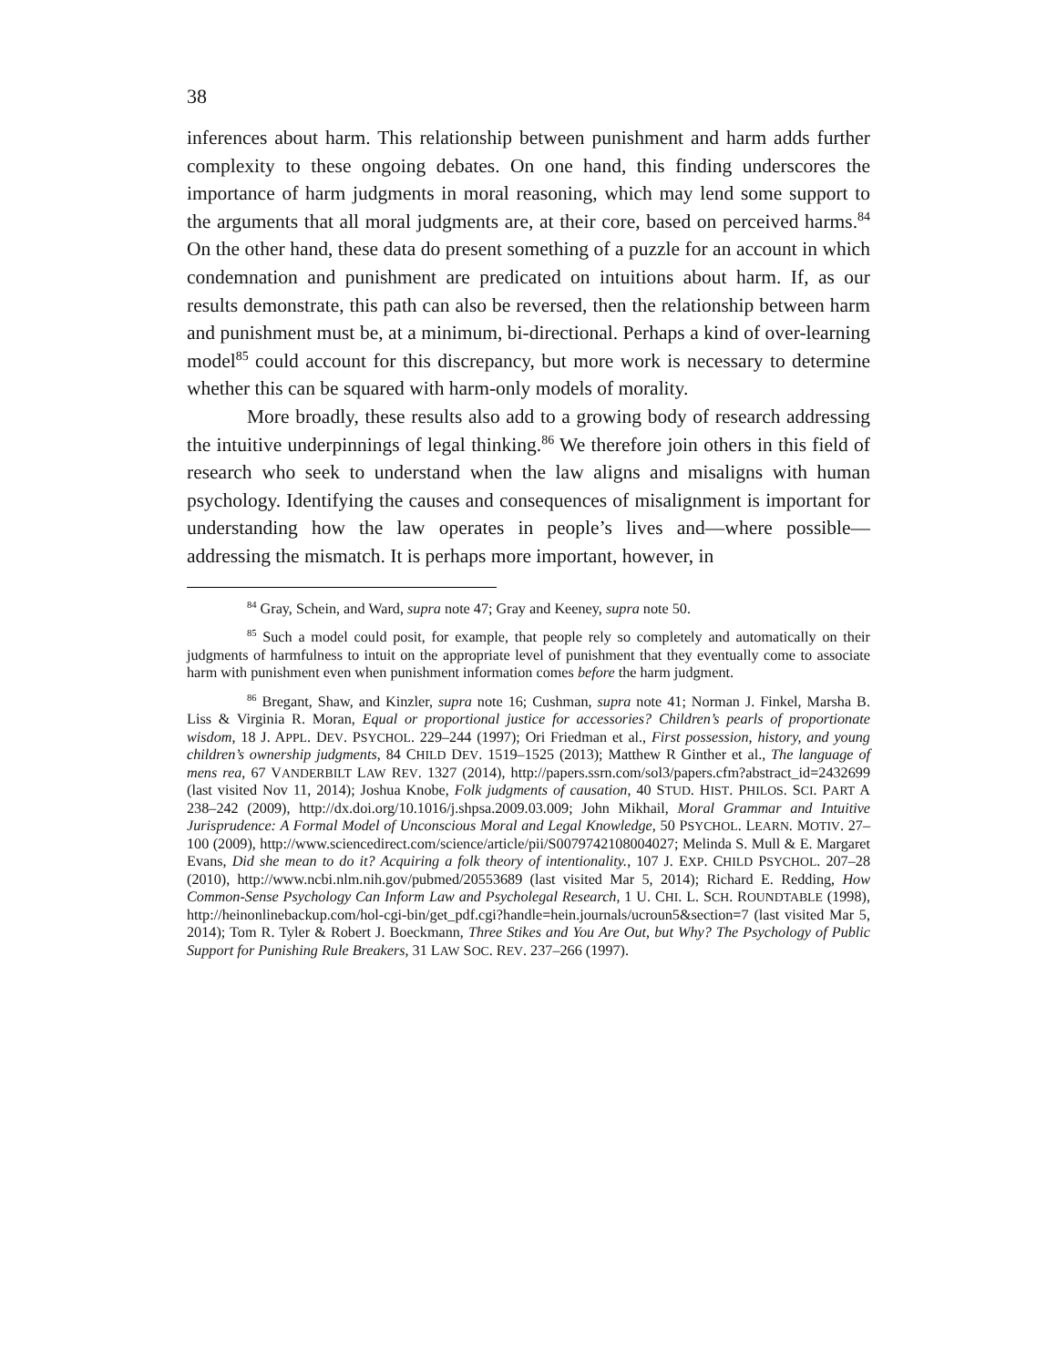38
inferences about harm. This relationship between punishment and harm adds further complexity to these ongoing debates. On one hand, this finding underscores the importance of harm judgments in moral reasoning, which may lend some support to the arguments that all moral judgments are, at their core, based on perceived harms.<sup>84</sup> On the other hand, these data do present something of a puzzle for an account in which condemnation and punishment are predicated on intuitions about harm. If, as our results demonstrate, this path can also be reversed, then the relationship between harm and punishment must be, at a minimum, bi-directional. Perhaps a kind of over-learning model<sup>85</sup> could account for this discrepancy, but more work is necessary to determine whether this can be squared with harm-only models of morality.
More broadly, these results also add to a growing body of research addressing the intuitive underpinnings of legal thinking.<sup>86</sup> We therefore join others in this field of research who seek to understand when the law aligns and misaligns with human psychology. Identifying the causes and consequences of misalignment is important for understanding how the law operates in people’s lives and—where possible—addressing the mismatch. It is perhaps more important, however, in
<sup>84</sup> Gray, Schein, and Ward, supra note 47; Gray and Keeney, supra note 50.
<sup>85</sup> Such a model could posit, for example, that people rely so completely and automatically on their judgments of harmfulness to intuit on the appropriate level of punishment that they eventually come to associate harm with punishment even when punishment information comes before the harm judgment.
<sup>86</sup> Bregant, Shaw, and Kinzler, supra note 16; Cushman, supra note 41; Norman J. Finkel, Marsha B. Liss & Virginia R. Moran, Equal or proportional justice for accessories? Children’s pearls of proportionate wisdom, 18 J. APPL. DEV. PSYCHOL. 229–244 (1997); Ori Friedman et al., First possession, history, and young children’s ownership judgments, 84 CHILD DEV. 1519–1525 (2013); Matthew R Ginther et al., The language of mens rea, 67 VANDERBILT LAW REV. 1327 (2014), http://papers.ssrn.com/sol3/papers.cfm?abstract_id=2432699 (last visited Nov 11, 2014); Joshua Knobe, Folk judgments of causation, 40 STUD. HIST. PHILOS. SCI. PART A 238–242 (2009), http://dx.doi.org/10.1016/j.shpsa.2009.03.009; John Mikhail, Moral Grammar and Intuitive Jurisprudence: A Formal Model of Unconscious Moral and Legal Knowledge, 50 PSYCHOL. LEARN. MOTIV. 27–100 (2009), http://www.sciencedirect.com/science/article/pii/S0079742108004027; Melinda S. Mull & E. Margaret Evans, Did she mean to do it? Acquiring a folk theory of intentionality., 107 J. EXP. CHILD PSYCHOL. 207–28 (2010), http://www.ncbi.nlm.nih.gov/pubmed/20553689 (last visited Mar 5, 2014); Richard E. Redding, How Common-Sense Psychology Can Inform Law and Psycholegal Research, 1 U. CHI. L. SCH. ROUNDTABLE (1998), http://heinonlinebackup.com/hol-cgi-bin/get_pdf.cgi?handle=hein.journals/ucroun5&section=7 (last visited Mar 5, 2014); Tom R. Tyler & Robert J. Boeckmann, Three Stikes and You Are Out, but Why? The Psychology of Public Support for Punishing Rule Breakers, 31 LAW SOC. REV. 237–266 (1997).